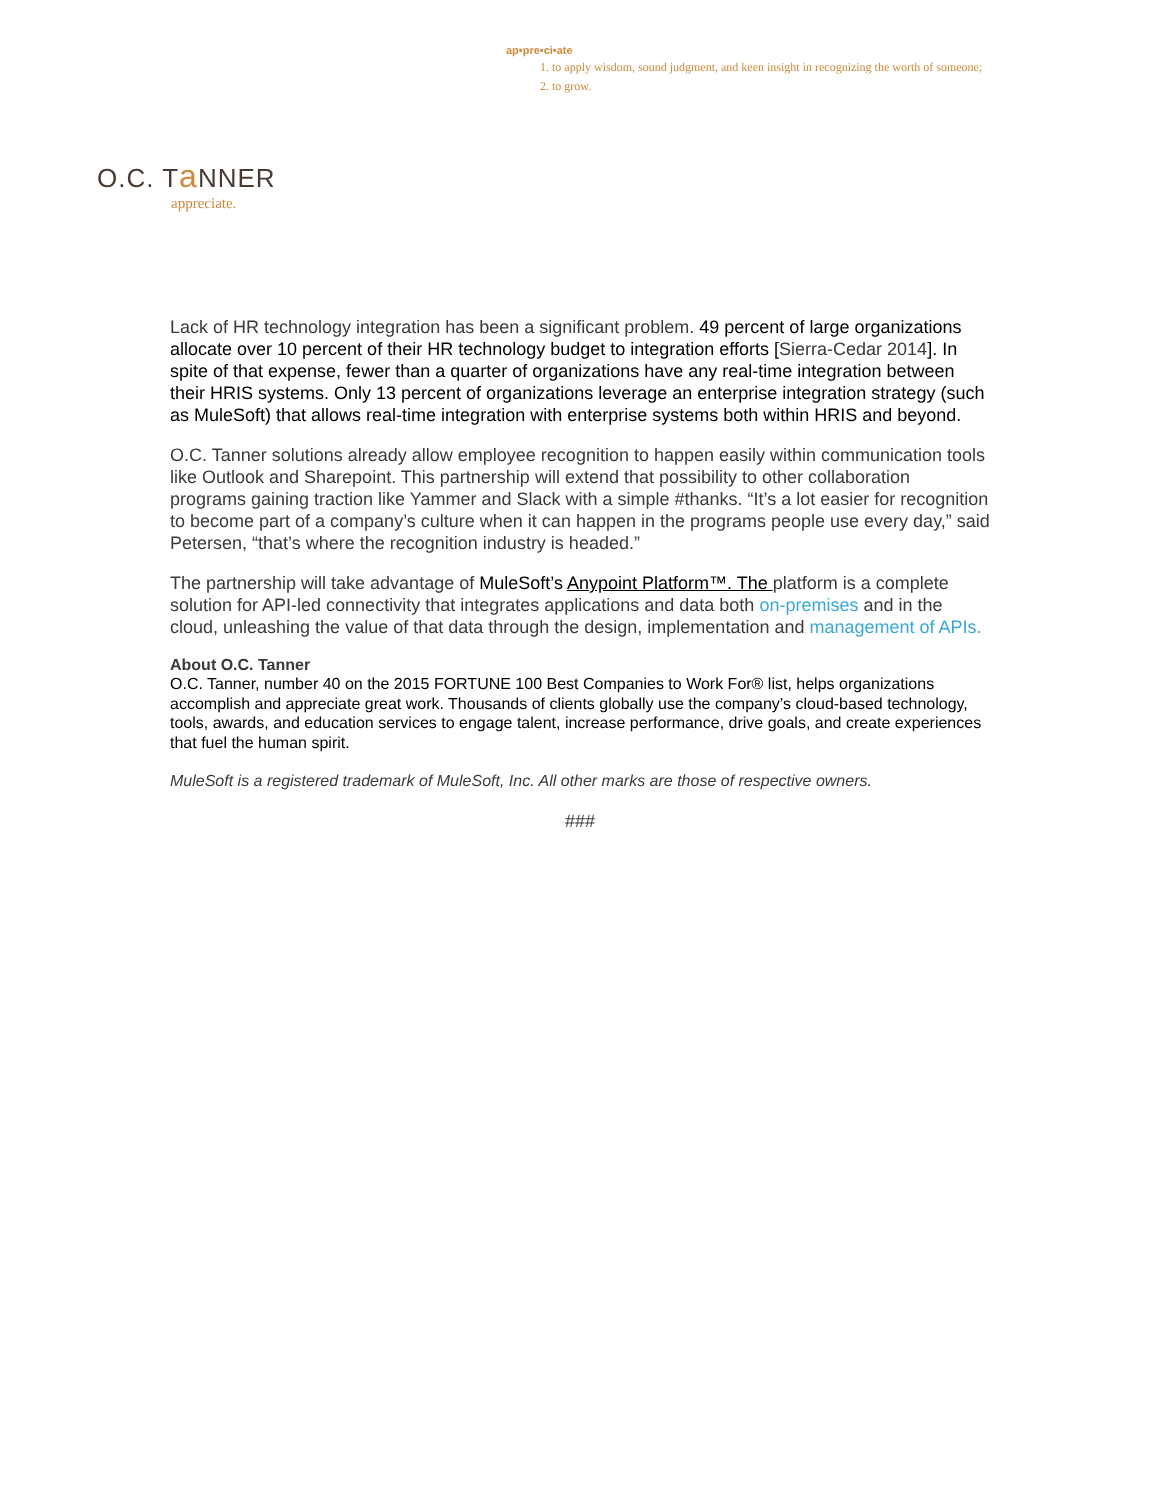ap•pre•ci•ate
1. to apply wisdom, sound judgment, and keen insight in recognizing the worth of someone;
2. to grow.
O.C. Ta NNER
appreciate.
Lack of HR technology integration has been a significant problem. 49 percent of large organizations allocate over 10 percent of their HR technology budget to integration efforts [Sierra-Cedar 2014]. In spite of that expense, fewer than a quarter of organizations have any real-time integration between their HRIS systems. Only 13 percent of organizations leverage an enterprise integration strategy (such as MuleSoft) that allows real-time integration with enterprise systems both within HRIS and beyond.
O.C. Tanner solutions already allow employee recognition to happen easily within communication tools like Outlook and Sharepoint. This partnership will extend that possibility to other collaboration programs gaining traction like Yammer and Slack with a simple #thanks. “It’s a lot easier for recognition to become part of a company’s culture when it can happen in the programs people use every day,” said Petersen, “that’s where the recognition industry is headed.”
The partnership will take advantage of MuleSoft’s Anypoint Platform™. The platform is a complete solution for API-led connectivity that integrates applications and data both on-premises and in the cloud, unleashing the value of that data through the design, implementation and management of APIs.
About O.C. Tanner
O.C. Tanner, number 40 on the 2015 FORTUNE 100 Best Companies to Work For® list, helps organizations accomplish and appreciate great work. Thousands of clients globally use the company’s cloud-based technology, tools, awards, and education services to engage talent, increase performance, drive goals, and create experiences that fuel the human spirit.
MuleSoft is a registered trademark of MuleSoft, Inc. All other marks are those of respective owners.
###